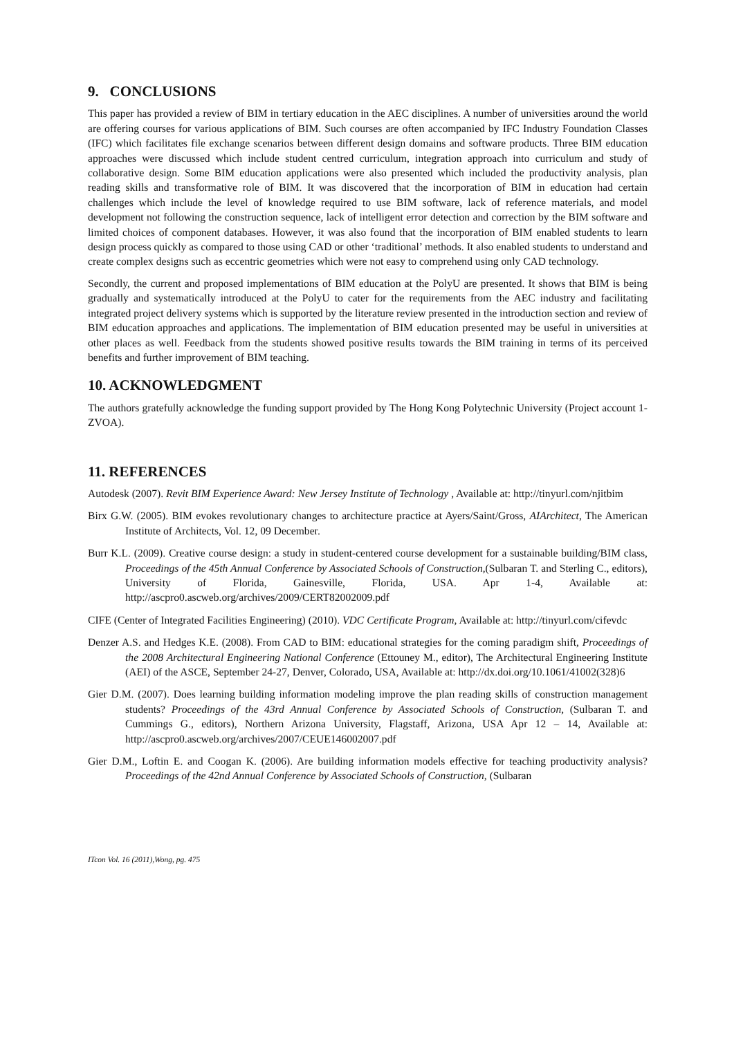9. CONCLUSIONS
This paper has provided a review of BIM in tertiary education in the AEC disciplines. A number of universities around the world are offering courses for various applications of BIM. Such courses are often accompanied by IFC Industry Foundation Classes (IFC) which facilitates file exchange scenarios between different design domains and software products. Three BIM education approaches were discussed which include student centred curriculum, integration approach into curriculum and study of collaborative design. Some BIM education applications were also presented which included the productivity analysis, plan reading skills and transformative role of BIM. It was discovered that the incorporation of BIM in education had certain challenges which include the level of knowledge required to use BIM software, lack of reference materials, and model development not following the construction sequence, lack of intelligent error detection and correction by the BIM software and limited choices of component databases. However, it was also found that the incorporation of BIM enabled students to learn design process quickly as compared to those using CAD or other ‘traditional’ methods. It also enabled students to understand and create complex designs such as eccentric geometries which were not easy to comprehend using only CAD technology.
Secondly, the current and proposed implementations of BIM education at the PolyU are presented. It shows that BIM is being gradually and systematically introduced at the PolyU to cater for the requirements from the AEC industry and facilitating integrated project delivery systems which is supported by the literature review presented in the introduction section and review of BIM education approaches and applications. The implementation of BIM education presented may be useful in universities at other places as well. Feedback from the students showed positive results towards the BIM training in terms of its perceived benefits and further improvement of BIM teaching.
10. ACKNOWLEDGMENT
The authors gratefully acknowledge the funding support provided by The Hong Kong Polytechnic University (Project account 1-ZVOA).
11. REFERENCES
Autodesk (2007). Revit BIM Experience Award: New Jersey Institute of Technology , Available at: http://tinyurl.com/njitbim
Birx G.W. (2005). BIM evokes revolutionary changes to architecture practice at Ayers/Saint/Gross, AIArchitect, The American Institute of Architects, Vol. 12, 09 December.
Burr K.L. (2009). Creative course design: a study in student-centered course development for a sustainable building/BIM class, Proceedings of the 45th Annual Conference by Associated Schools of Construction,(Sulbaran T. and Sterling C., editors), University of Florida, Gainesville, Florida, USA. Apr 1-4, Available at: http://ascpro0.ascweb.org/archives/2009/CERT82002009.pdf
CIFE (Center of Integrated Facilities Engineering) (2010). VDC Certificate Program, Available at: http://tinyurl.com/cifevdc
Denzer A.S. and Hedges K.E. (2008). From CAD to BIM: educational strategies for the coming paradigm shift, Proceedings of the 2008 Architectural Engineering National Conference (Ettouney M., editor), The Architectural Engineering Institute (AEI) of the ASCE, September 24-27, Denver, Colorado, USA, Available at: http://dx.doi.org/10.1061/41002(328)6
Gier D.M. (2007). Does learning building information modeling improve the plan reading skills of construction management students? Proceedings of the 43rd Annual Conference by Associated Schools of Construction, (Sulbaran T. and Cummings G., editors), Northern Arizona University, Flagstaff, Arizona, USA Apr 12 – 14, Available at: http://ascpro0.ascweb.org/archives/2007/CEUE146002007.pdf
Gier D.M., Loftin E. and Coogan K. (2006). Are building information models effective for teaching productivity analysis? Proceedings of the 42nd Annual Conference by Associated Schools of Construction, (Sulbaran
ITcon Vol. 16 (2011),Wong, pg. 475